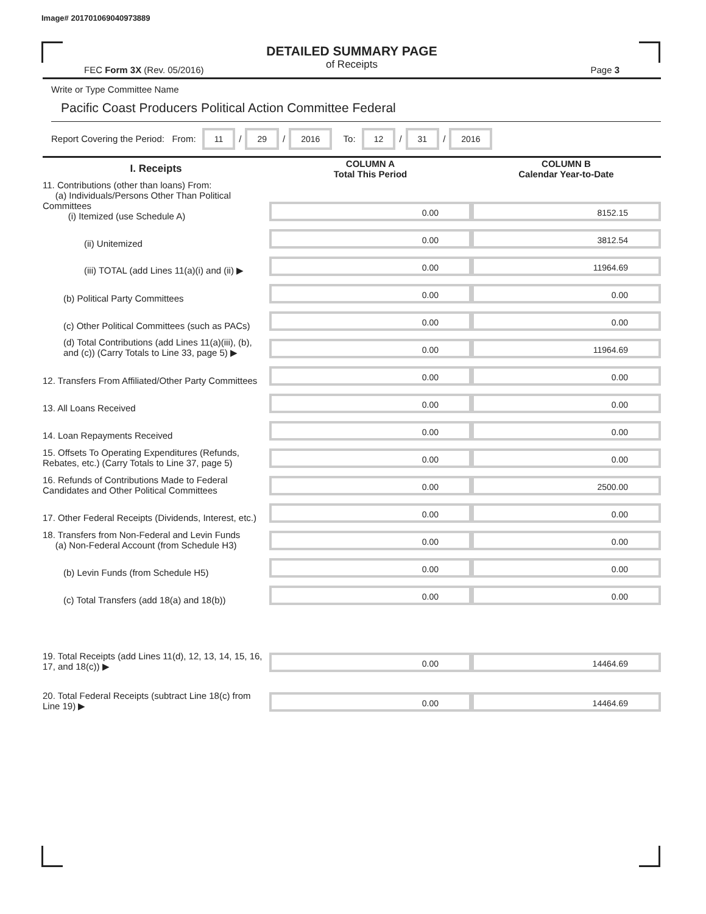Image# 201701069040973889
DETAILED SUMMARY PAGE
of Receipts
FEC Form 3X (Rev. 05/2016) Page 3
Write or Type Committee Name
Pacific Coast Producers Political Action Committee Federal
Report Covering the Period: From: 11 / 29 / 2016 To: 12 / 31 / 2016
| I. Receipts | COLUMN A Total This Period | COLUMN B Calendar Year-to-Date |
| --- | --- | --- |
| 11. Contributions (other than loans) From: (a) Individuals/Persons Other Than Political Committees (i) Itemized (use Schedule A) | 0.00 | 8152.15 |
| (ii) Unitemized | 0.00 | 3812.54 |
| (iii) TOTAL (add Lines 11(a)(i) and (ii) ▶ | 0.00 | 11964.69 |
| (b) Political Party Committees | 0.00 | 0.00 |
| (c) Other Political Committees (such as PACs) | 0.00 | 0.00 |
| (d) Total Contributions (add Lines 11(a)(iii), (b), and (c)) (Carry Totals to Line 33, page 5) ▶ | 0.00 | 11964.69 |
| 12. Transfers From Affiliated/Other Party Committees | 0.00 | 0.00 |
| 13. All Loans Received | 0.00 | 0.00 |
| 14. Loan Repayments Received | 0.00 | 0.00 |
| 15. Offsets To Operating Expenditures (Refunds, Rebates, etc.) (Carry Totals to Line 37, page 5) | 0.00 | 0.00 |
| 16. Refunds of Contributions Made to Federal Candidates and Other Political Committees | 0.00 | 2500.00 |
| 17. Other Federal Receipts (Dividends, Interest, etc.) | 0.00 | 0.00 |
| 18. Transfers from Non-Federal and Levin Funds (a) Non-Federal Account (from Schedule H3) | 0.00 | 0.00 |
| (b) Levin Funds (from Schedule H5) | 0.00 | 0.00 |
| (c) Total Transfers (add 18(a) and 18(b)) | 0.00 | 0.00 |
| 19. Total Receipts (add Lines 11(d), 12, 13, 14, 15, 16, 17, and 18(c)) ▶ | 0.00 | 14464.69 |
| 20. Total Federal Receipts (subtract Line 18(c) from Line 19) ▶ | 0.00 | 14464.69 |